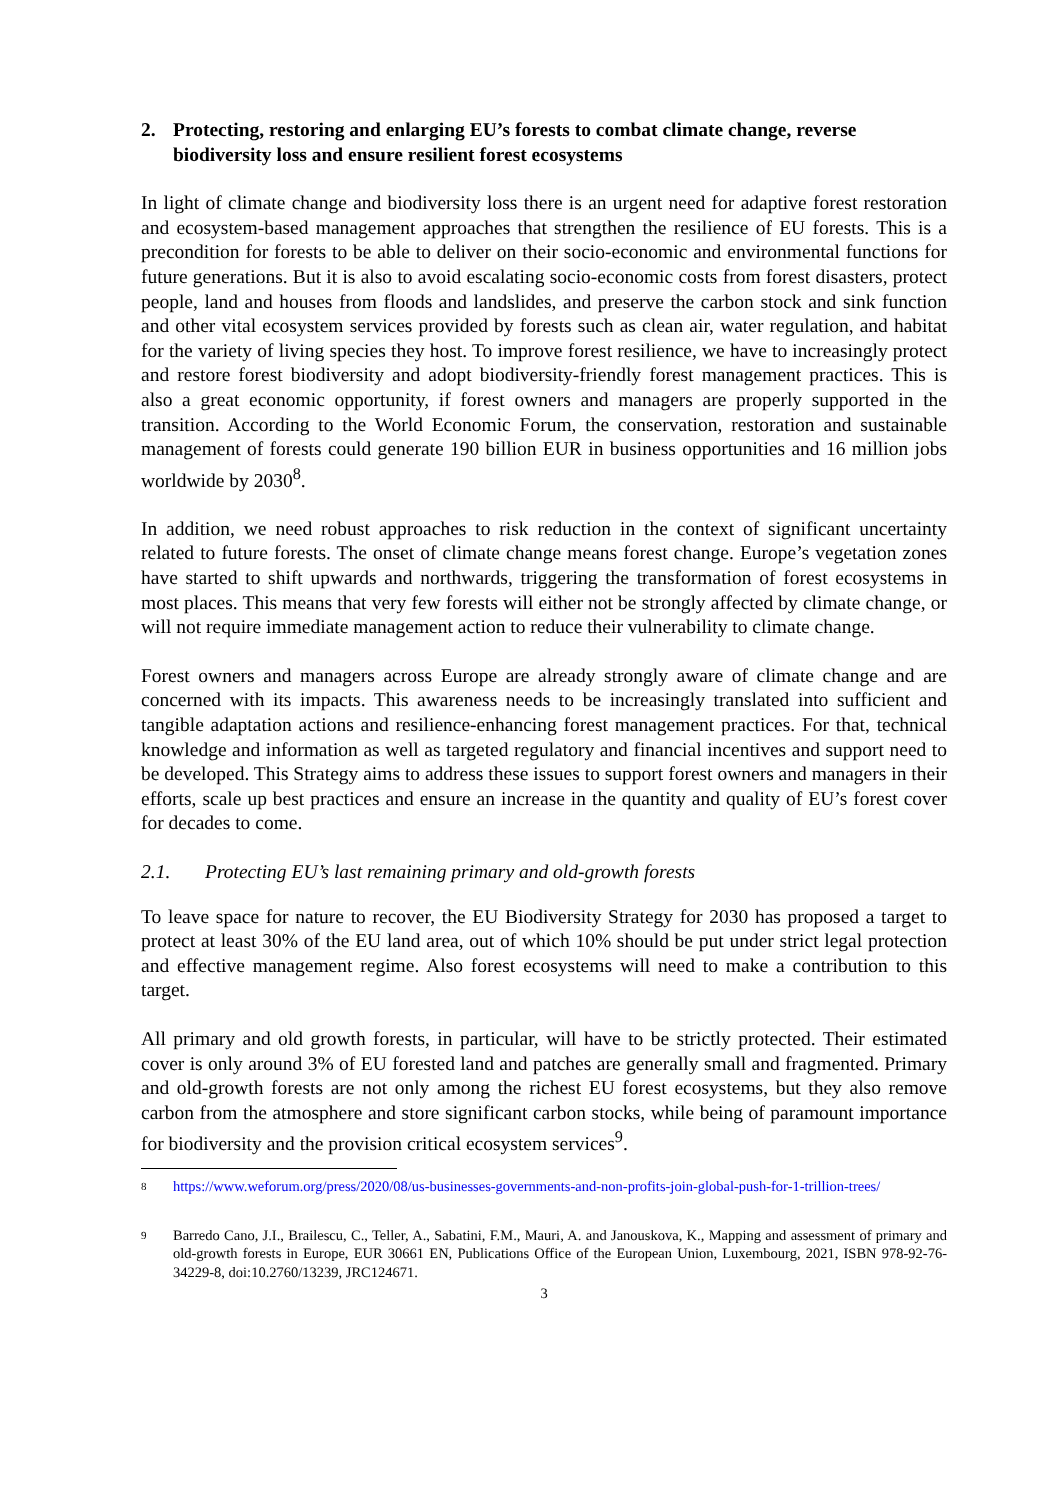2. Protecting, restoring and enlarging EU’s forests to combat climate change, reverse biodiversity loss and ensure resilient forest ecosystems
In light of climate change and biodiversity loss there is an urgent need for adaptive forest restoration and ecosystem-based management approaches that strengthen the resilience of EU forests. This is a precondition for forests to be able to deliver on their socio-economic and environmental functions for future generations. But it is also to avoid escalating socio-economic costs from forest disasters, protect people, land and houses from floods and landslides, and preserve the carbon stock and sink function and other vital ecosystem services provided by forests such as clean air, water regulation, and habitat for the variety of living species they host. To improve forest resilience, we have to increasingly protect and restore forest biodiversity and adopt biodiversity-friendly forest management practices. This is also a great economic opportunity, if forest owners and managers are properly supported in the transition. According to the World Economic Forum, the conservation, restoration and sustainable management of forests could generate 190 billion EUR in business opportunities and 16 million jobs worldwide by 2030<sup>8</sup>.
In addition, we need robust approaches to risk reduction in the context of significant uncertainty related to future forests. The onset of climate change means forest change. Europe’s vegetation zones have started to shift upwards and northwards, triggering the transformation of forest ecosystems in most places. This means that very few forests will either not be strongly affected by climate change, or will not require immediate management action to reduce their vulnerability to climate change.
Forest owners and managers across Europe are already strongly aware of climate change and are concerned with its impacts. This awareness needs to be increasingly translated into sufficient and tangible adaptation actions and resilience-enhancing forest management practices. For that, technical knowledge and information as well as targeted regulatory and financial incentives and support need to be developed. This Strategy aims to address these issues to support forest owners and managers in their efforts, scale up best practices and ensure an increase in the quantity and quality of EU’s forest cover for decades to come.
2.1. Protecting EU’s last remaining primary and old-growth forests
To leave space for nature to recover, the EU Biodiversity Strategy for 2030 has proposed a target to protect at least 30% of the EU land area, out of which 10% should be put under strict legal protection and effective management regime. Also forest ecosystems will need to make a contribution to this target.
All primary and old growth forests, in particular, will have to be strictly protected. Their estimated cover is only around 3% of EU forested land and patches are generally small and fragmented. Primary and old-growth forests are not only among the richest EU forest ecosystems, but they also remove carbon from the atmosphere and store significant carbon stocks, while being of paramount importance for biodiversity and the provision critical ecosystem services<sup>9</sup>.
8
https://www.weforum.org/press/2020/08/us-businesses-governments-and-non-profits-join-global-push-for-1-trillion-trees/
9
Barredo Cano, J.I., Brailescu, C., Teller, A., Sabatini, F.M., Mauri, A. and Janouskova, K., Mapping and assessment of primary and old-growth forests in Europe, EUR 30661 EN, Publications Office of the European Union, Luxembourg, 2021, ISBN 978-92-76-34229-8, doi:10.2760/13239, JRC124671.
3